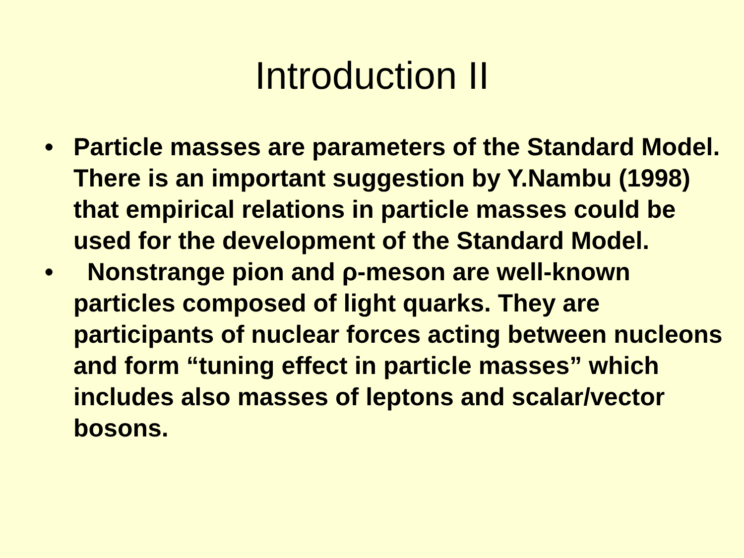Introduction II
• Particle masses are parameters of the Standard Model. There is an important suggestion by Y.Nambu (1998) that empirical relations in particle masses could be used for the development of the Standard Model.
• Nonstrange pion and ρ-meson are well-known particles composed of light quarks. They are participants of nuclear forces acting between nucleons and form “tuning effect in particle masses” which includes also masses of leptons and scalar/vector bosons.